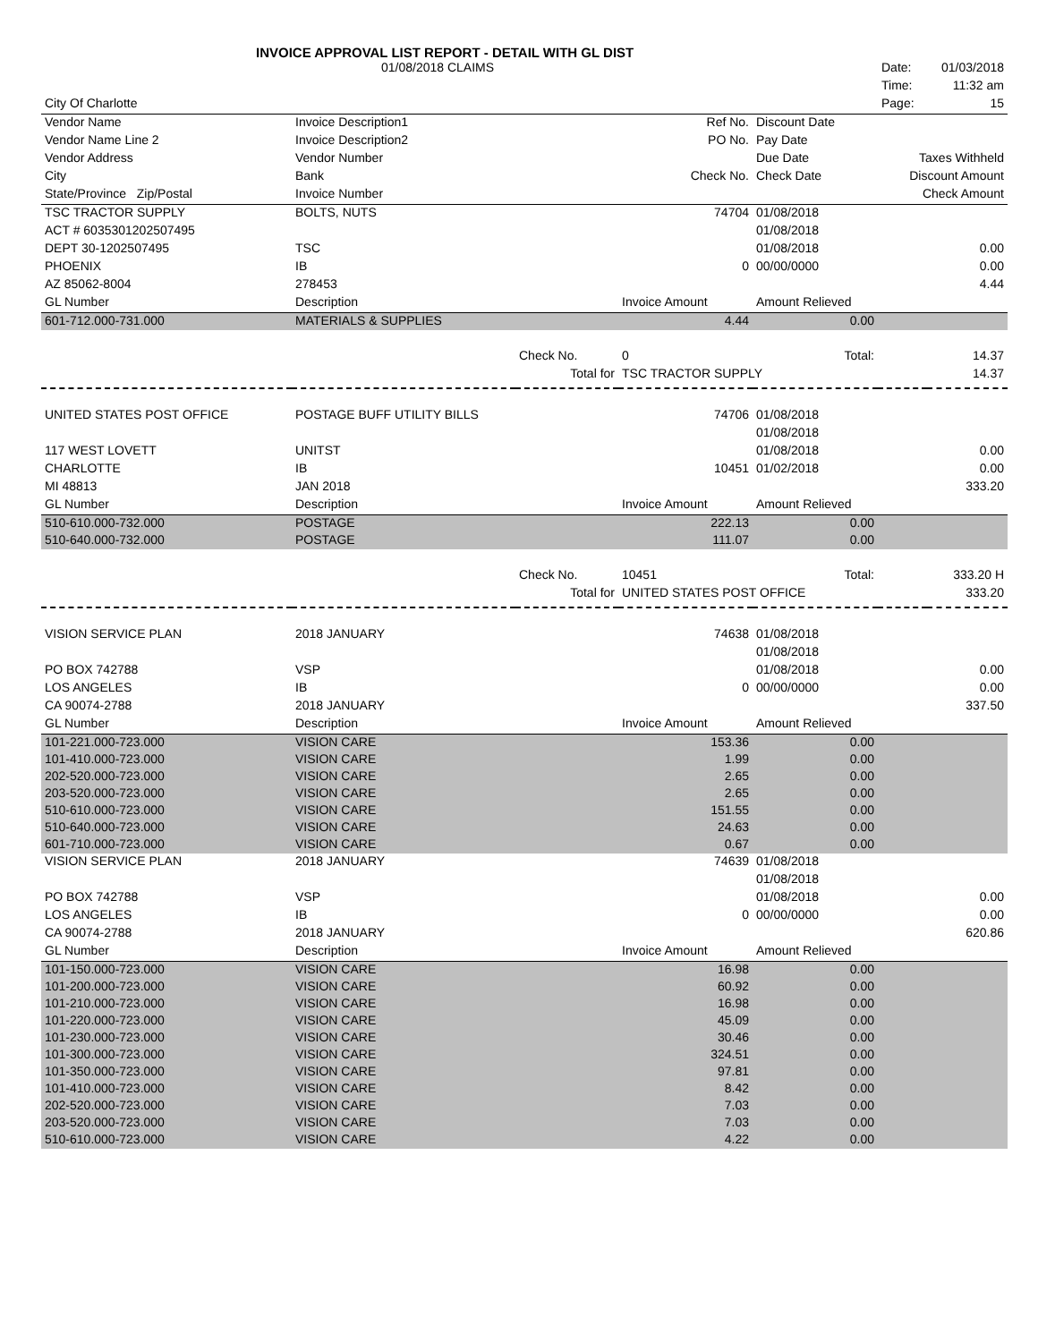INVOICE APPROVAL LIST REPORT - DETAIL WITH GL DIST
| | 01/08/2018 CLAIMS | | | | Date: | 01/03/2018 |
| | | | | | Time: | 11:32 am |
| City Of Charlotte | | | | | Page: | 15 |
| Vendor Name | Invoice Description1 | | Ref No. | Discount Date | | |
| Vendor Name Line 2 | Invoice Description2 | | PO No. | Pay Date | | |
| Vendor Address | Vendor Number | | | Due Date | Taxes Withheld | |
| City | Bank | | Check No. | Check Date | Discount Amount | |
| State/Province Zip/Postal | Invoice Number | | | | Check Amount | |
| TSC TRACTOR SUPPLY | BOLTS, NUTS | | 74704 | 01/08/2018 | | |
| ACT # 6035301202507495 | | | | 01/08/2018 | | |
| DEPT 30-1202507495 | TSC | | | 01/08/2018 | | 0.00 |
| PHOENIX | IB | | 0 | 00/00/0000 | | 0.00 |
| AZ 85062-8004 | 278453 | | | | | 4.44 |
| GL Number | Description | | Invoice Amount | Amount Relieved | | |
| 601-712.000-731.000 | MATERIALS & SUPPLIES | | 4.44 | 0.00 | | |
| | | Check No. | 0 | Total: | | 14.37 |
| | | Total for | TSC TRACTOR SUPPLY | | | 14.37 |
| UNITED STATES POST OFFICE | POSTAGE BUFF UTILITY BILLS | | 74706 | 01/08/2018 | | |
| | | | | 01/08/2018 | | |
| 117 WEST LOVETT | UNITST | | | 01/08/2018 | | 0.00 |
| CHARLOTTE | IB | | 10451 | 01/02/2018 | | 0.00 |
| MI 48813 | JAN 2018 | | | | | 333.20 |
| GL Number | Description | | Invoice Amount | Amount Relieved | | |
| 510-610.000-732.000 | POSTAGE | | 222.13 | 0.00 | | |
| 510-640.000-732.000 | POSTAGE | | 111.07 | 0.00 | | |
| | | Check No. | 10451 | Total: | | 333.20 H |
| | | Total for | UNITED STATES POST OFFICE | | | 333.20 |
| VISION SERVICE PLAN | 2018 JANUARY | | 74638 | 01/08/2018 | | |
| | | | | 01/08/2018 | | |
| PO BOX 742788 | VSP | | | 01/08/2018 | | 0.00 |
| LOS ANGELES | IB | | 0 | 00/00/0000 | | 0.00 |
| CA 90074-2788 | 2018 JANUARY | | | | | 337.50 |
| GL Number | Description | | Invoice Amount | Amount Relieved | | |
| 101-221.000-723.000 | VISION CARE | | 153.36 | 0.00 | | |
| 101-410.000-723.000 | VISION CARE | | 1.99 | 0.00 | | |
| 202-520.000-723.000 | VISION CARE | | 2.65 | 0.00 | | |
| 203-520.000-723.000 | VISION CARE | | 2.65 | 0.00 | | |
| 510-610.000-723.000 | VISION CARE | | 151.55 | 0.00 | | |
| 510-640.000-723.000 | VISION CARE | | 24.63 | 0.00 | | |
| 601-710.000-723.000 | VISION CARE | | 0.67 | 0.00 | | |
| VISION SERVICE PLAN | 2018 JANUARY | | 74639 | 01/08/2018 | | |
| | | | | 01/08/2018 | | |
| PO BOX 742788 | VSP | | | 01/08/2018 | | 0.00 |
| LOS ANGELES | IB | | 0 | 00/00/0000 | | 0.00 |
| CA 90074-2788 | 2018 JANUARY | | | | | 620.86 |
| GL Number | Description | | Invoice Amount | Amount Relieved | | |
| 101-150.000-723.000 | VISION CARE | | 16.98 | 0.00 | | |
| 101-200.000-723.000 | VISION CARE | | 60.92 | 0.00 | | |
| 101-210.000-723.000 | VISION CARE | | 16.98 | 0.00 | | |
| 101-220.000-723.000 | VISION CARE | | 45.09 | 0.00 | | |
| 101-230.000-723.000 | VISION CARE | | 30.46 | 0.00 | | |
| 101-300.000-723.000 | VISION CARE | | 324.51 | 0.00 | | |
| 101-350.000-723.000 | VISION CARE | | 97.81 | 0.00 | | |
| 101-410.000-723.000 | VISION CARE | | 8.42 | 0.00 | | |
| 202-520.000-723.000 | VISION CARE | | 7.03 | 0.00 | | |
| 203-520.000-723.000 | VISION CARE | | 7.03 | 0.00 | | |
| 510-610.000-723.000 | VISION CARE | | 4.22 | 0.00 | | |